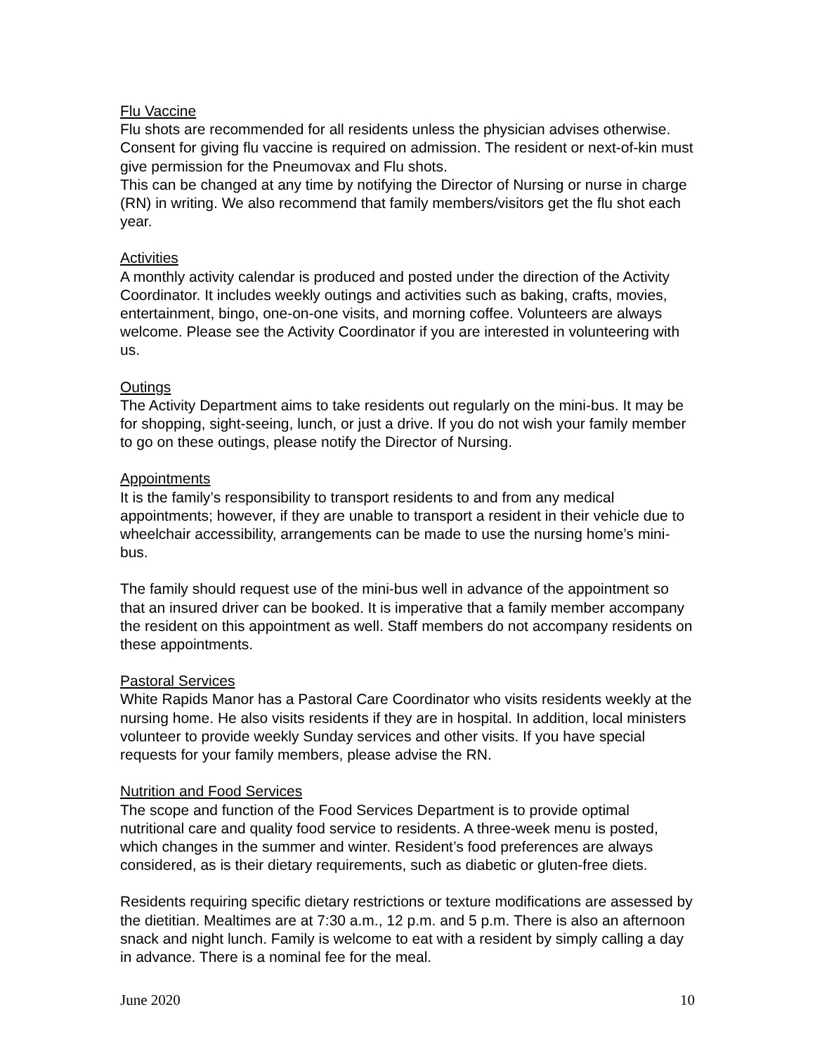Flu Vaccine
Flu shots are recommended for all residents unless the physician advises otherwise. Consent for giving flu vaccine is required on admission. The resident or next-of-kin must give permission for the Pneumovax and Flu shots.
This can be changed at any time by notifying the Director of Nursing or nurse in charge (RN) in writing. We also recommend that family members/visitors get the flu shot each year.
Activities
A monthly activity calendar is produced and posted under the direction of the Activity Coordinator. It includes weekly outings and activities such as baking, crafts, movies, entertainment, bingo, one-on-one visits, and morning coffee. Volunteers are always welcome. Please see the Activity Coordinator if you are interested in volunteering with us.
Outings
The Activity Department aims to take residents out regularly on the mini-bus. It may be for shopping, sight-seeing, lunch, or just a drive. If you do not wish your family member to go on these outings, please notify the Director of Nursing.
Appointments
It is the family’s responsibility to transport residents to and from any medical appointments; however, if they are unable to transport a resident in their vehicle due to wheelchair accessibility, arrangements can be made to use the nursing home’s mini-bus.
The family should request use of the mini-bus well in advance of the appointment so that an insured driver can be booked. It is imperative that a family member accompany the resident on this appointment as well. Staff members do not accompany residents on these appointments.
Pastoral Services
White Rapids Manor has a Pastoral Care Coordinator who visits residents weekly at the nursing home. He also visits residents if they are in hospital. In addition, local ministers volunteer to provide weekly Sunday services and other visits. If you have special requests for your family members, please advise the RN.
Nutrition and Food Services
The scope and function of the Food Services Department is to provide optimal nutritional care and quality food service to residents. A three-week menu is posted, which changes in the summer and winter. Resident’s food preferences are always considered, as is their dietary requirements, such as diabetic or gluten-free diets.
Residents requiring specific dietary restrictions or texture modifications are assessed by the dietitian. Mealtimes are at 7:30 a.m., 12 p.m. and 5 p.m. There is also an afternoon snack and night lunch. Family is welcome to eat with a resident by simply calling a day in advance. There is a nominal fee for the meal.
June 2020 10